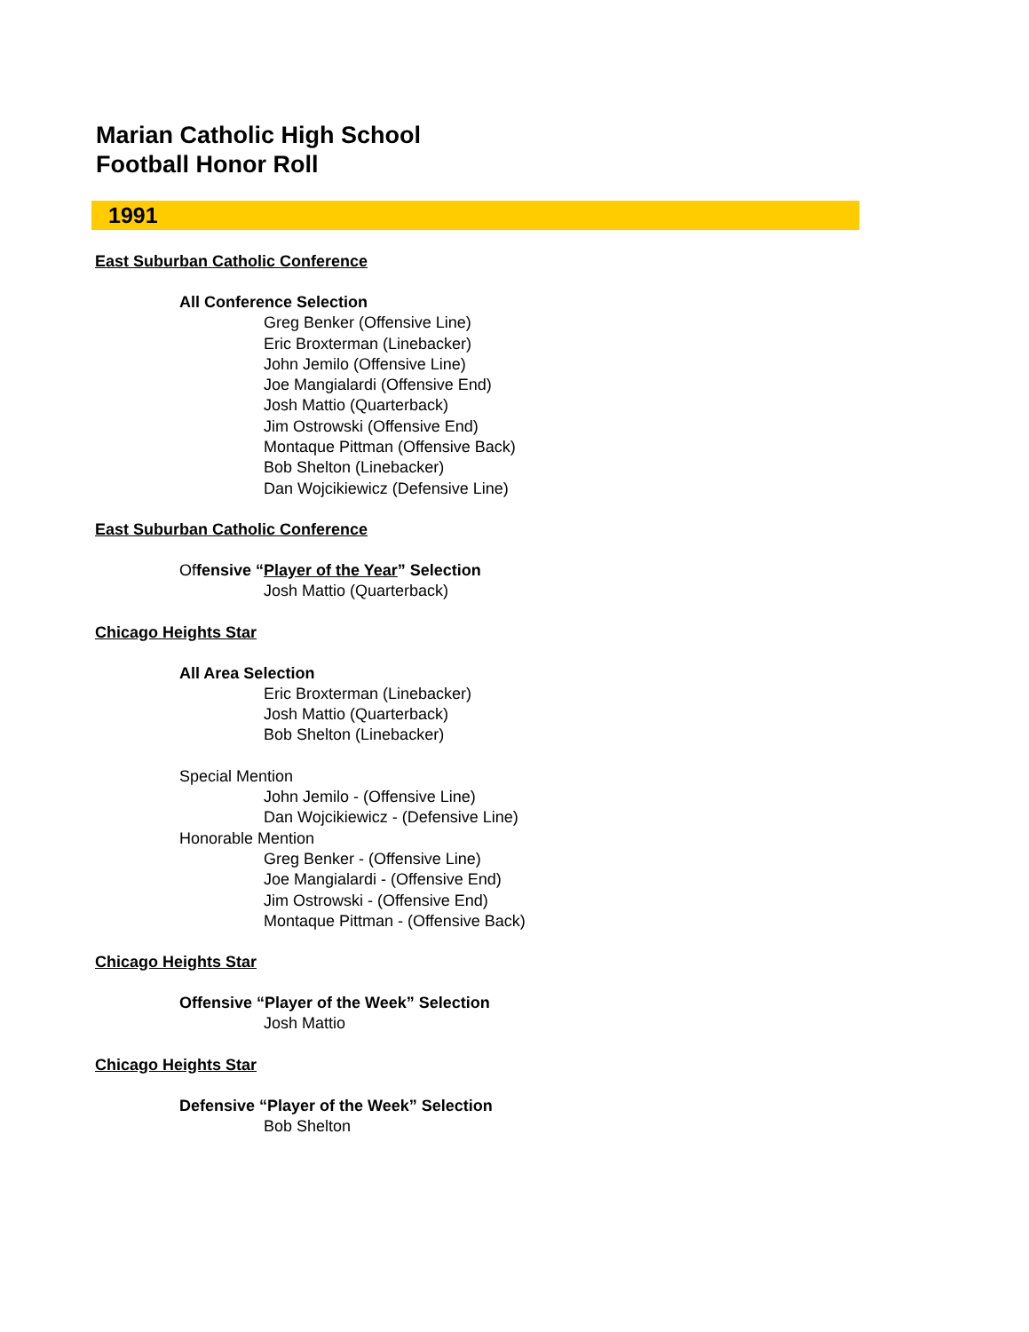Marian Catholic High School
Football Honor Roll
1991
East Suburban Catholic Conference
All Conference Selection
Greg Benker (Offensive Line)
Eric Broxterman (Linebacker)
John Jemilo (Offensive Line)
Joe Mangialardi (Offensive End)
Josh Mattio (Quarterback)
Jim Ostrowski (Offensive End)
Montaque Pittman (Offensive Back)
Bob Shelton (Linebacker)
Dan Wojcikiewicz (Defensive Line)
East Suburban Catholic Conference
Offensive “Player of the Year” Selection
Josh Mattio (Quarterback)
Chicago Heights Star
All Area Selection
Eric Broxterman (Linebacker)
Josh Mattio (Quarterback)
Bob Shelton (Linebacker)
Special Mention
John Jemilo - (Offensive Line)
Dan Wojcikiewicz - (Defensive Line)
Honorable Mention
Greg Benker - (Offensive Line)
Joe Mangialardi - (Offensive End)
Jim Ostrowski - (Offensive End)
Montaque Pittman - (Offensive Back)
Chicago Heights Star
Offensive “Player of the Week” Selection
Josh Mattio
Chicago Heights Star
Defensive “Player of the Week” Selection
Bob Shelton